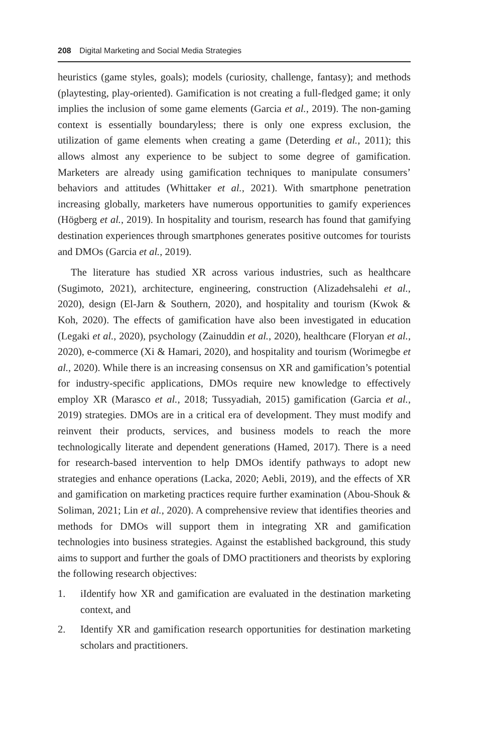208 Digital Marketing and Social Media Strategies
heuristics (game styles, goals); models (curiosity, challenge, fantasy); and methods (playtesting, play-oriented). Gamification is not creating a full-fledged game; it only implies the inclusion of some game elements (Garcia et al., 2019). The non-gaming context is essentially boundaryless; there is only one express exclusion, the utilization of game elements when creating a game (Deterding et al., 2011); this allows almost any experience to be subject to some degree of gamification. Marketers are already using gamification techniques to manipulate consumers’ behaviors and attitudes (Whittaker et al., 2021). With smartphone penetration increasing globally, marketers have numerous opportunities to gamify experiences (Högberg et al., 2019). In hospitality and tourism, research has found that gamifying destination experiences through smartphones generates positive outcomes for tourists and DMOs (Garcia et al., 2019).
The literature has studied XR across various industries, such as healthcare (Sugimoto, 2021), architecture, engineering, construction (Alizadehsalehi et al., 2020), design (El-Jarn & Southern, 2020), and hospitality and tourism (Kwok & Koh, 2020). The effects of gamification have also been investigated in education (Legaki et al., 2020), psychology (Zainuddin et al., 2020), healthcare (Floryan et al., 2020), e-commerce (Xi & Hamari, 2020), and hospitality and tourism (Worimegbe et al., 2020). While there is an increasing consensus on XR and gamification’s potential for industry-specific applications, DMOs require new knowledge to effectively employ XR (Marasco et al., 2018; Tussyadiah, 2015) gamification (Garcia et al., 2019) strategies. DMOs are in a critical era of development. They must modify and reinvent their products, services, and business models to reach the more technologically literate and dependent generations (Hamed, 2017). There is a need for research-based intervention to help DMOs identify pathways to adopt new strategies and enhance operations (Lacka, 2020; Aebli, 2019), and the effects of XR and gamification on marketing practices require further examination (Abou-Shouk & Soliman, 2021; Lin et al., 2020). A comprehensive review that identifies theories and methods for DMOs will support them in integrating XR and gamification technologies into business strategies. Against the established background, this study aims to support and further the goals of DMO practitioners and theorists by exploring the following research objectives:
1. iIdentify how XR and gamification are evaluated in the destination marketing context, and
2. Identify XR and gamification research opportunities for destination marketing scholars and practitioners.